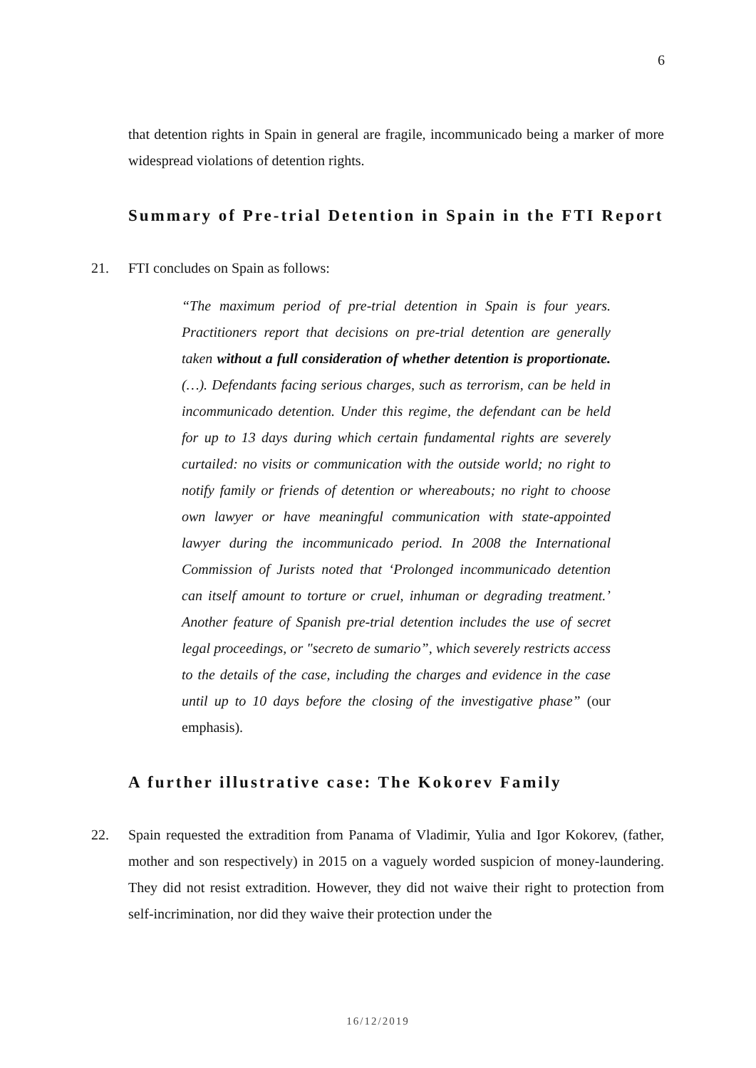6
that detention rights in Spain in general are fragile, incommunicado being a marker of more widespread violations of detention rights.
Summary of Pre-trial Detention in Spain in the FTI Report
21. FTI concludes on Spain as follows:
“The maximum period of pre-trial detention in Spain is four years. Practitioners report that decisions on pre-trial detention are generally taken without a full consideration of whether detention is proportionate. (…). Defendants facing serious charges, such as terrorism, can be held in incommunicado detention. Under this regime, the defendant can be held for up to 13 days during which certain fundamental rights are severely curtailed: no visits or communication with the outside world; no right to notify family or friends of detention or whereabouts; no right to choose own lawyer or have meaningful communication with state-appointed lawyer during the incommunicado period. In 2008 the International Commission of Jurists noted that ‘Prolonged incommunicado detention can itself amount to torture or cruel, inhuman or degrading treatment.’ Another feature of Spanish pre-trial detention includes the use of secret legal proceedings, or "secreto de sumario”, which severely restricts access to the details of the case, including the charges and evidence in the case until up to 10 days before the closing of the investigative phase” (our emphasis).
A further illustrative case: The Kokorev Family
22. Spain requested the extradition from Panama of Vladimir, Yulia and Igor Kokorev, (father, mother and son respectively) in 2015 on a vaguely worded suspicion of money-laundering. They did not resist extradition. However, they did not waive their right to protection from self-incrimination, nor did they waive their protection under the
16/12/2019